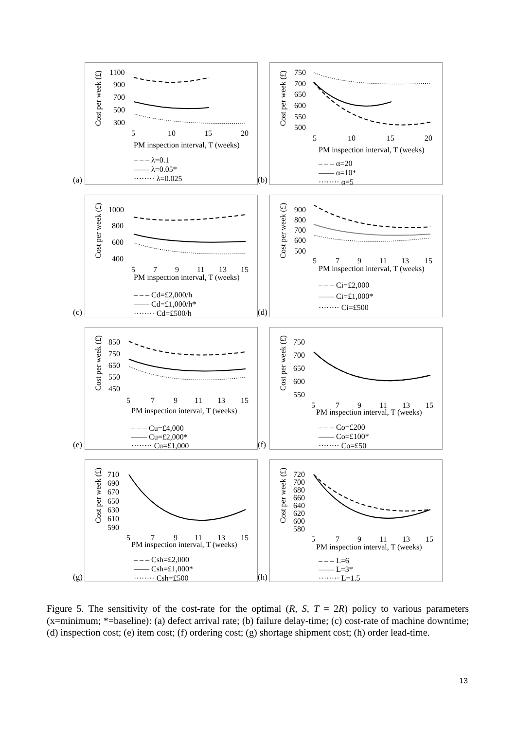(a)
Cost per week (£)
1100
900
700
500
300
5
10
15
20
PM inspection interval, T (weeks)
– – – λ=0.1
—— λ=0.05*
········ λ=0.025
(b)
Cost per week (£)
750
700
650
600
550
500
5
10
15
20
PM inspection interval, T (weeks)
– – – α=20
—— α=10*
········ α=5
(c)
Cost per week (£)
1000
800
600
400
5
7
9
11
13
15
PM inspection interval, T (weeks)
– – – Cd=£2,000/h
—— Cd=£1,000/h*
········ Cd=£500/h
(d)
Cost per week (£)
900
800
700
600
500
5
7
9
11
13
15
PM inspection interval, T (weeks)
– – – Ci=£2,000
—— Ci=£1,000*
········ Ci=£500
(e)
Cost per week (£)
850
750
650
550
450
5
7
9
11
13
15
PM inspection interval, T (weeks)
– – – Cu=£4,000
—— Cu=£2,000*
········ Cu=£1,000
(f)
Cost per week (£)
750
700
650
600
550
5
7
9
11
13
15
PM inspection interval, T (weeks)
– – – Co=£200
—— Co=£100*
········ Co=£50
(g)
Cost per week (£)
710
690
670
650
630
610
590
5
7
9
11
13
15
PM inspection interval, T (weeks)
– – – Csh=£2,000
—— Csh=£1,000*
········ Csh=£500
(h)
Cost per week (£)
720
700
680
660
640
620
600
580
5
7
9
11
13
15
PM inspection interval, T (weeks)
– – – L=6
—— L=3*
········ L=1.5
Figure 5. The sensitivity of the cost-rate for the optimal (R, S, T = 2R) policy to various parameters (x=minimum; *=baseline): (a) defect arrival rate; (b) failure delay-time; (c) cost-rate of machine downtime; (d) inspection cost; (e) item cost; (f) ordering cost; (g) shortage shipment cost; (h) order lead-time.
13